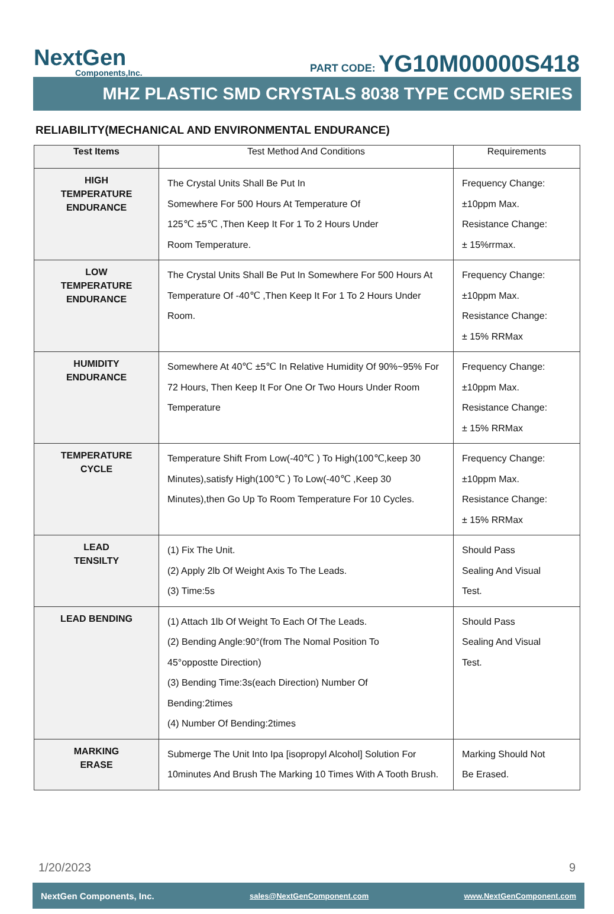NextGen
Components,Inc.
PART CODE: YG10M00000S418
MHZ PLASTIC SMD CRYSTALS 8038 TYPE CCMD SERIES
RELIABILITY(MECHANICAL AND ENVIRONMENTAL ENDURANCE)
| Test Items | Test Method And Conditions | Requirements |
| --- | --- | --- |
| HIGH TEMPERATURE ENDURANCE | The Crystal Units Shall Be Put In Somewhere For 500 Hours At Temperature Of 125℃ ±5℃ ,Then Keep It For 1 To 2 Hours Under Room Temperature. | Frequency Change: ±10ppm Max. Resistance Change: ± 15%rrmax. |
| LOW TEMPERATURE ENDURANCE | The Crystal Units Shall Be Put In Somewhere For 500 Hours At Temperature Of -40℃ ,Then Keep It For 1 To 2 Hours Under Room. | Frequency Change: ±10ppm Max. Resistance Change: ± 15% RRMax |
| HUMIDITY ENDURANCE | Somewhere At 40℃ ±5℃ In Relative Humidity Of 90%~95% For 72 Hours, Then Keep It For One Or Two Hours Under Room Temperature | Frequency Change: ±10ppm Max. Resistance Change: ± 15% RRMax |
| TEMPERATURE CYCLE | Temperature Shift From Low(-40℃ ) To High(100℃,keep 30 Minutes),satisfy High(100℃ ) To Low(-40℃ ,Keep 30 Minutes),then Go Up To Room Temperature For 10 Cycles. | Frequency Change: ±10ppm Max. Resistance Change: ± 15% RRMax |
| LEAD TENSILTY | (1) Fix The Unit. (2) Apply 2lb Of Weight Axis To The Leads. (3) Time:5s | Should Pass Sealing And Visual Test. |
| LEAD BENDING | (1) Attach 1lb Of Weight To Each Of The Leads. (2) Bending Angle:90°(from The Nomal Position To 45°oppostte Direction) (3) Bending Time:3s(each Direction) Number Of Bending:2times (4) Number Of Bending:2times | Should Pass Sealing And Visual Test. |
| MARKING ERASE | Submerge The Unit Into Ipa [isopropyl Alcohol] Solution For 10minutes And Brush The Marking 10 Times With A Tooth Brush. | Marking Should Not Be Erased. |
1/20/2023 9
NextGen Components, Inc. sales@NextGenComponent.com www.NextGenComponent.com